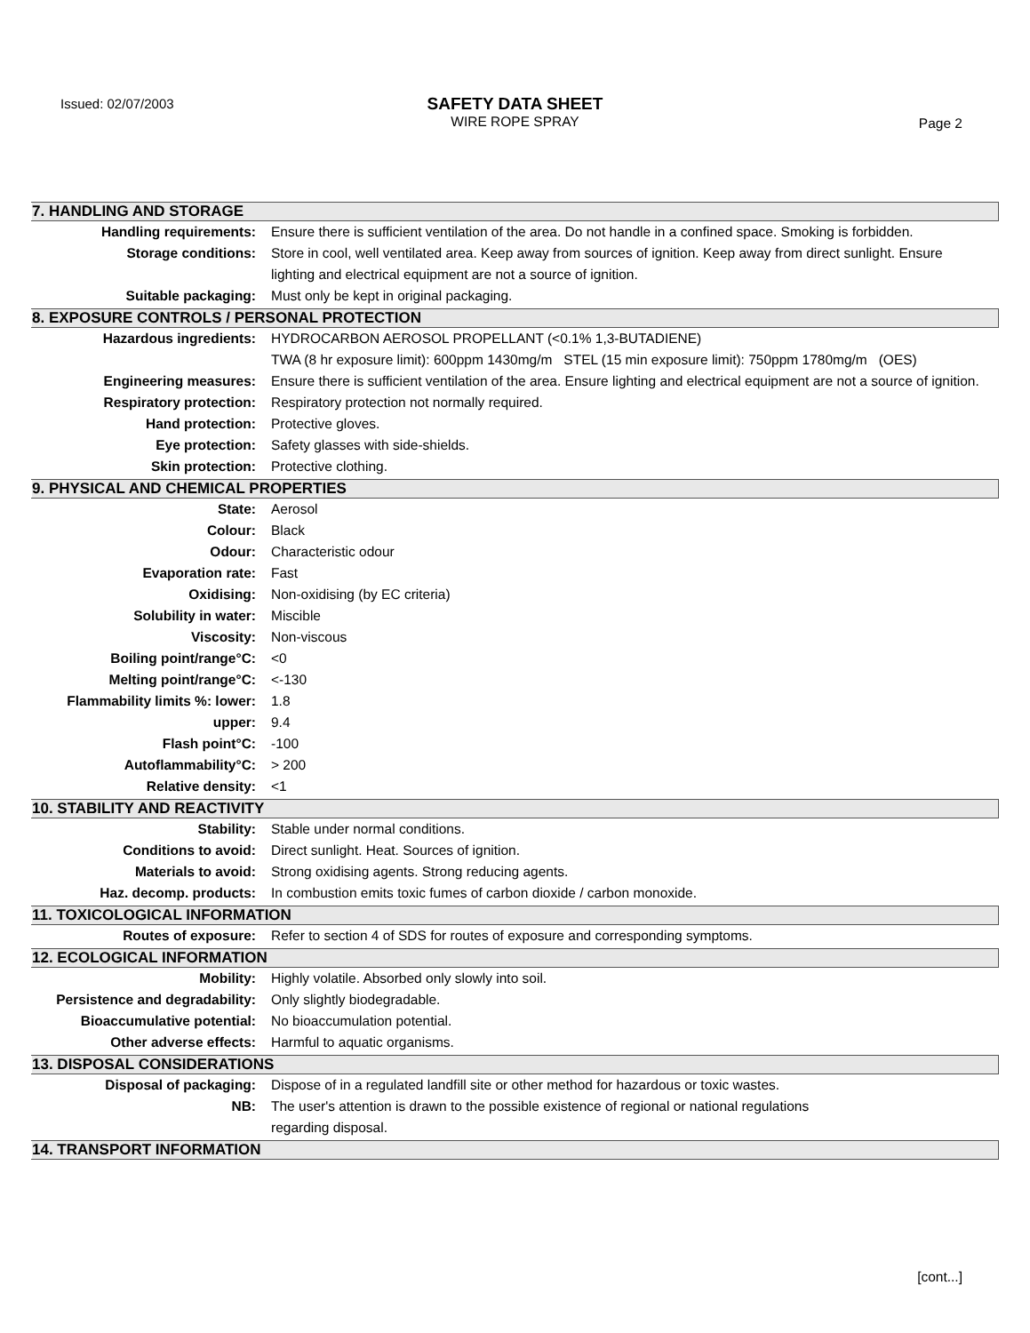Issued: 02/07/2003
SAFETY DATA SHEET
WIRE ROPE SPRAY
Page 2
7. HANDLING AND STORAGE
Handling requirements: Ensure there is sufficient ventilation of the area. Do not handle in a confined space. Smoking is forbidden.
Storage conditions: Store in cool, well ventilated area. Keep away from sources of ignition. Keep away from direct sunlight. Ensure lighting and electrical equipment are not a source of ignition.
Suitable packaging: Must only be kept in original packaging.
8. EXPOSURE CONTROLS / PERSONAL PROTECTION
Hazardous ingredients: HYDROCARBON AEROSOL PROPELLANT (<0.1% 1,3-BUTADIENE)
TWA (8 hr exposure limit): 600ppm 1430mg/m STEL (15 min exposure limit): 750ppm 1780mg/m (OES)
Engineering measures: Ensure there is sufficient ventilation of the area. Ensure lighting and electrical equipment are not a source of ignition.
Respiratory protection: Respiratory protection not normally required.
Hand protection: Protective gloves.
Eye protection: Safety glasses with side-shields.
Skin protection: Protective clothing.
9. PHYSICAL AND CHEMICAL PROPERTIES
State: Aerosol
Colour: Black
Odour: Characteristic odour
Evaporation rate: Fast
Oxidising: Non-oxidising (by EC criteria)
Solubility in water: Miscible
Viscosity: Non-viscous
Boiling point/range°C: <0
Melting point/range°C: <-130
Flammability limits %: lower: 1.8
upper: 9.4
Flash point°C: -100
Autoflammability°C: > 200
Relative density: <1
10. STABILITY AND REACTIVITY
Stability: Stable under normal conditions.
Conditions to avoid: Direct sunlight. Heat. Sources of ignition.
Materials to avoid: Strong oxidising agents. Strong reducing agents.
Haz. decomp. products: In combustion emits toxic fumes of carbon dioxide / carbon monoxide.
11. TOXICOLOGICAL INFORMATION
Routes of exposure: Refer to section 4 of SDS for routes of exposure and corresponding symptoms.
12. ECOLOGICAL INFORMATION
Mobility: Highly volatile. Absorbed only slowly into soil.
Persistence and degradability: Only slightly biodegradable.
Bioaccumulative potential: No bioaccumulation potential.
Other adverse effects: Harmful to aquatic organisms.
13. DISPOSAL CONSIDERATIONS
Disposal of packaging: Dispose of in a regulated landfill site or other method for hazardous or toxic wastes.
NB: The user's attention is drawn to the possible existence of regional or national regulations
regarding disposal.
14. TRANSPORT INFORMATION
[cont...]